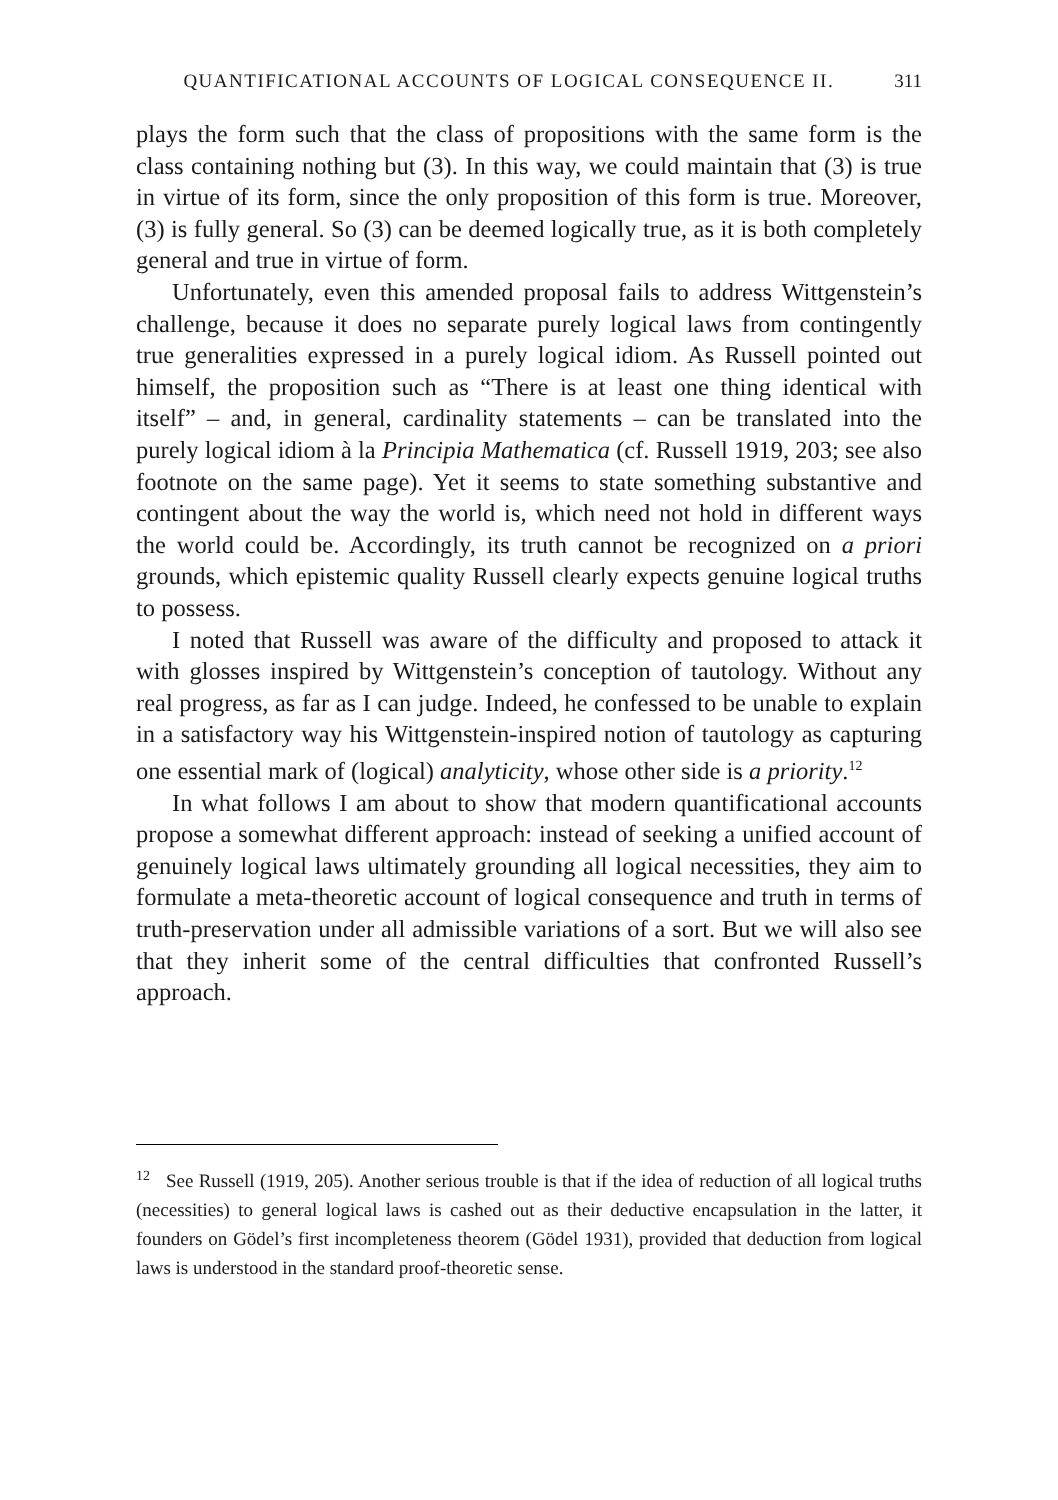QUANTIFICATIONAL ACCOUNTS OF LOGICAL CONSEQUENCE II. 311
plays the form such that the class of propositions with the same form is the class containing nothing but (3). In this way, we could maintain that (3) is true in virtue of its form, since the only proposition of this form is true. Moreover, (3) is fully general. So (3) can be deemed logically true, as it is both completely general and true in virtue of form.
Unfortunately, even this amended proposal fails to address Wittgenstein’s challenge, because it does no separate purely logical laws from contingently true generalities expressed in a purely logical idiom. As Russell pointed out himself, the proposition such as “There is at least one thing identical with itself” – and, in general, cardinality statements – can be translated into the purely logical idiom à la Principia Mathematica (cf. Russell 1919, 203; see also footnote on the same page). Yet it seems to state something substantive and contingent about the way the world is, which need not hold in different ways the world could be. Accordingly, its truth cannot be recognized on a priori grounds, which epistemic quality Russell clearly expects genuine logical truths to possess.
I noted that Russell was aware of the difficulty and proposed to attack it with glosses inspired by Wittgenstein’s conception of tautology. Without any real progress, as far as I can judge. Indeed, he confessed to be unable to explain in a satisfactory way his Wittgenstein-inspired notion of tautology as capturing one essential mark of (logical) analyticity, whose other side is a priority.<sup>12</sup>
In what follows I am about to show that modern quantificational accounts propose a somewhat different approach: instead of seeking a unified account of genuinely logical laws ultimately grounding all logical necessities, they aim to formulate a meta-theoretic account of logical consequence and truth in terms of truth-preservation under all admissible variations of a sort. But we will also see that they inherit some of the central difficulties that confronted Russell’s approach.
<sup>12</sup> See Russell (1919, 205). Another serious trouble is that if the idea of reduction of all logical truths (necessities) to general logical laws is cashed out as their deductive encapsulation in the latter, it founders on Gödel’s first incompleteness theorem (Gödel 1931), provided that deduction from logical laws is understood in the standard proof-theoretic sense.